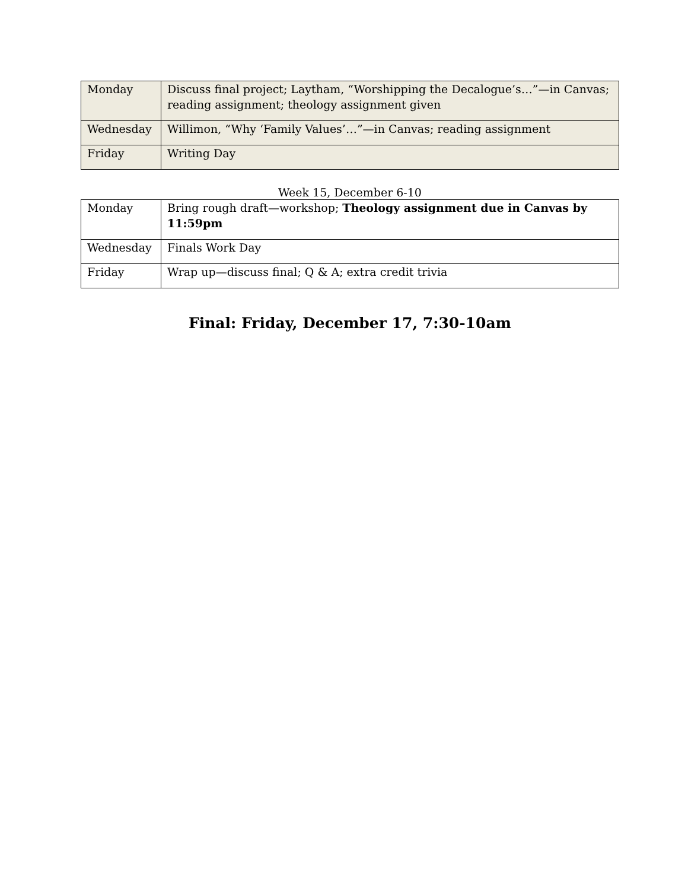| Monday | Discuss final project; Laytham, “Worshipping the Decalogue’s…”—in Canvas; reading assignment; theology assignment given |
| Wednesday | Willimon, “Why ‘Family Values’…”—in Canvas; reading assignment |
| Friday | Writing Day |
Week 15, December 6-10
| Monday | Bring rough draft—workshop; Theology assignment due in Canvas by 11:59pm |
| Wednesday | Finals Work Day |
| Friday | Wrap up—discuss final; Q & A; extra credit trivia |
Final: Friday, December 17, 7:30-10am